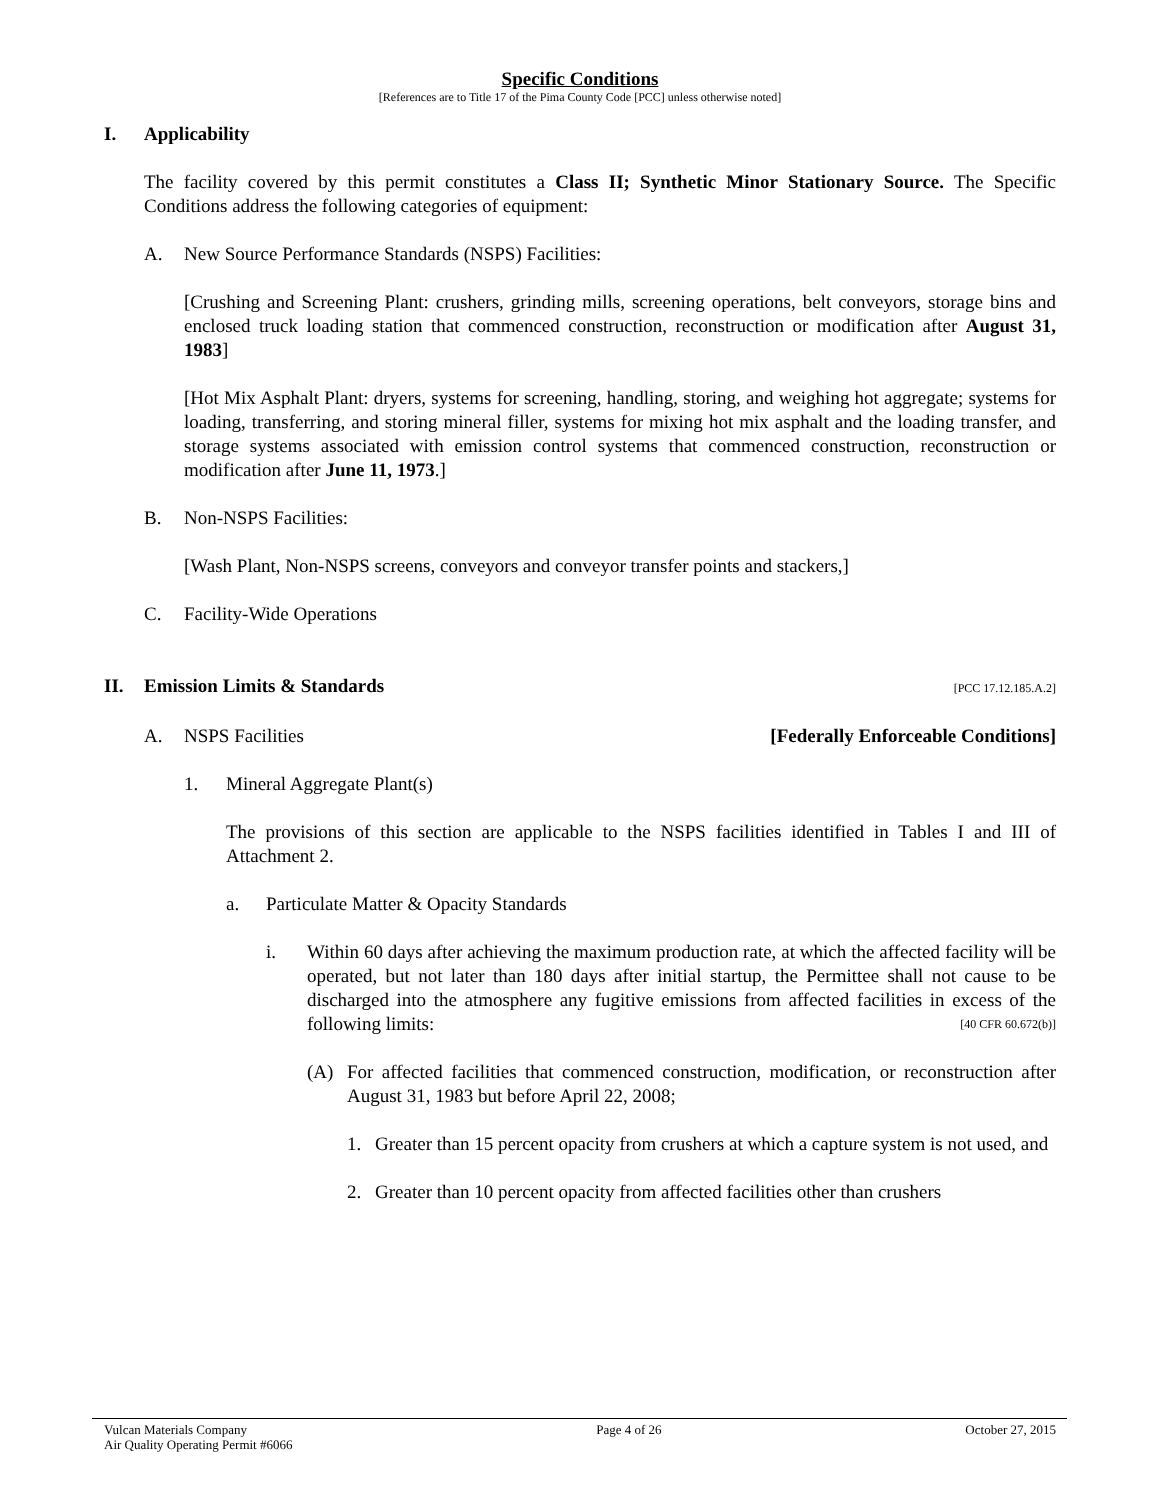Specific Conditions
[References are to Title 17 of the Pima County Code [PCC] unless otherwise noted]
I. Applicability
The facility covered by this permit constitutes a Class II; Synthetic Minor Stationary Source. The Specific Conditions address the following categories of equipment:
A. New Source Performance Standards (NSPS) Facilities:
[Crushing and Screening Plant: crushers, grinding mills, screening operations, belt conveyors, storage bins and enclosed truck loading station that commenced construction, reconstruction or modification after August 31, 1983]
[Hot Mix Asphalt Plant: dryers, systems for screening, handling, storing, and weighing hot aggregate; systems for loading, transferring, and storing mineral filler, systems for mixing hot mix asphalt and the loading transfer, and storage systems associated with emission control systems that commenced construction, reconstruction or modification after June 11, 1973.]
B. Non-NSPS Facilities:
[Wash Plant, Non-NSPS screens, conveyors and conveyor transfer points and stackers,]
C. Facility-Wide Operations
II. Emission Limits & Standards [PCC 17.12.185.A.2]
A. NSPS Facilities [Federally Enforceable Conditions]
1. Mineral Aggregate Plant(s)
The provisions of this section are applicable to the NSPS facilities identified in Tables I and III of Attachment 2.
a. Particulate Matter & Opacity Standards
i. Within 60 days after achieving the maximum production rate, at which the affected facility will be operated, but not later than 180 days after initial startup, the Permittee shall not cause to be discharged into the atmosphere any fugitive emissions from affected facilities in excess of the following limits: [40 CFR 60.672(b)]
(A) For affected facilities that commenced construction, modification, or reconstruction after August 31, 1983 but before April 22, 2008;
1. Greater than 15 percent opacity from crushers at which a capture system is not used, and
2. Greater than 10 percent opacity from affected facilities other than crushers
Vulcan Materials Company
Air Quality Operating Permit #6066 Page 4 of 26 October 27, 2015